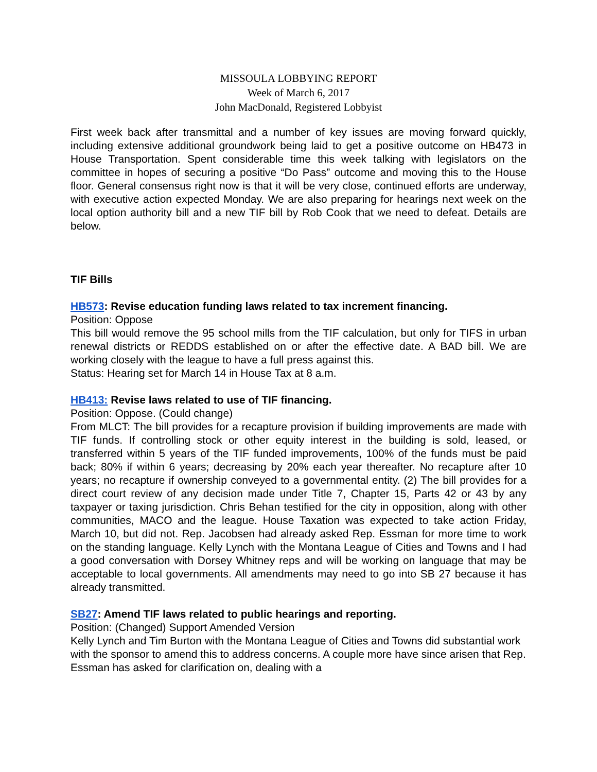MISSOULA LOBBYING REPORT
Week of March 6, 2017
John MacDonald, Registered Lobbyist
First week back after transmittal and a number of key issues are moving forward quickly, including extensive additional groundwork being laid to get a positive outcome on HB473 in House Transportation. Spent considerable time this week talking with legislators on the committee in hopes of securing a positive “Do Pass” outcome and moving this to the House floor. General consensus right now is that it will be very close, continued efforts are underway, with executive action expected Monday. We are also preparing for hearings next week on the local option authority bill and a new TIF bill by Rob Cook that we need to defeat. Details are below.
TIF Bills
HB573: Revise education funding laws related to tax increment financing.
Position: Oppose
This bill would remove the 95 school mills from the TIF calculation, but only for TIFS in urban renewal districts or REDDS established on or after the effective date. A BAD bill. We are working closely with the league to have a full press against this.
Status: Hearing set for March 14 in House Tax at 8 a.m.
HB413: Revise laws related to use of TIF financing.
Position: Oppose. (Could change)
From MLCT: The bill provides for a recapture provision if building improvements are made with TIF funds. If controlling stock or other equity interest in the building is sold, leased, or transferred within 5 years of the TIF funded improvements, 100% of the funds must be paid back; 80% if within 6 years; decreasing by 20% each year thereafter. No recapture after 10 years; no recapture if ownership conveyed to a governmental entity. (2) The bill provides for a direct court review of any decision made under Title 7, Chapter 15, Parts 42 or 43 by any taxpayer or taxing jurisdiction. Chris Behan testified for the city in opposition, along with other communities, MACO and the league. House Taxation was expected to take action Friday, March 10, but did not. Rep. Jacobsen had already asked Rep. Essman for more time to work on the standing language. Kelly Lynch with the Montana League of Cities and Towns and I had a good conversation with Dorsey Whitney reps and will be working on language that may be acceptable to local governments. All amendments may need to go into SB 27 because it has already transmitted.
SB27: Amend TIF laws related to public hearings and reporting.
Position: (Changed) Support Amended Version
Kelly Lynch and Tim Burton with the Montana League of Cities and Towns did substantial work with the sponsor to amend this to address concerns. A couple more have since arisen that Rep. Essman has asked for clarification on, dealing with a